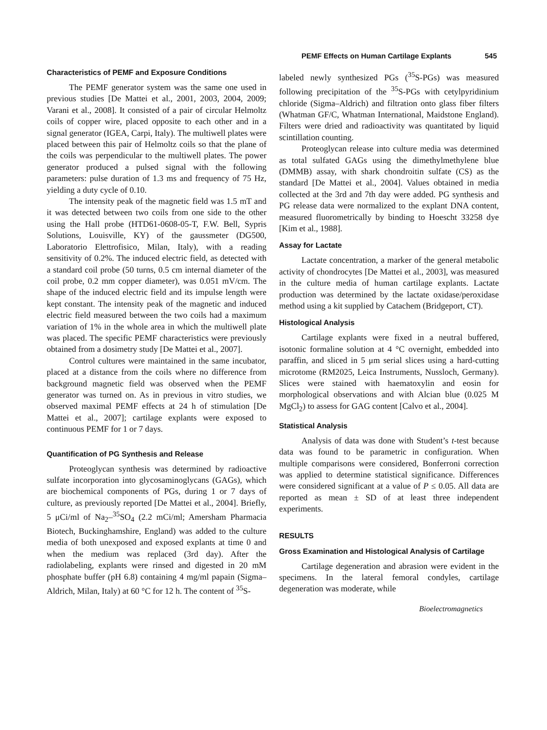PEMF Effects on Human Cartilage Explants 545
Characteristics of PEMF and Exposure Conditions
The PEMF generator system was the same one used in previous studies [De Mattei et al., 2001, 2003, 2004, 2009; Varani et al., 2008]. It consisted of a pair of circular Helmoltz coils of copper wire, placed opposite to each other and in a signal generator (IGEA, Carpi, Italy). The multiwell plates were placed between this pair of Helmoltz coils so that the plane of the coils was perpendicular to the multiwell plates. The power generator produced a pulsed signal with the following parameters: pulse duration of 1.3 ms and frequency of 75 Hz, yielding a duty cycle of 0.10.
The intensity peak of the magnetic field was 1.5 mT and it was detected between two coils from one side to the other using the Hall probe (HTD61-0608-05-T, F.W. Bell, Sypris Solutions, Louisville, KY) of the gaussmeter (DG500, Laboratorio Elettrofisico, Milan, Italy), with a reading sensitivity of 0.2%. The induced electric field, as detected with a standard coil probe (50 turns, 0.5 cm internal diameter of the coil probe, 0.2 mm copper diameter), was 0.051 mV/cm. The shape of the induced electric field and its impulse length were kept constant. The intensity peak of the magnetic and induced electric field measured between the two coils had a maximum variation of 1% in the whole area in which the multiwell plate was placed. The specific PEMF characteristics were previously obtained from a dosimetry study [De Mattei et al., 2007].
Control cultures were maintained in the same incubator, placed at a distance from the coils where no difference from background magnetic field was observed when the PEMF generator was turned on. As in previous in vitro studies, we observed maximal PEMF effects at 24 h of stimulation [De Mattei et al., 2007]; cartilage explants were exposed to continuous PEMF for 1 or 7 days.
Quantification of PG Synthesis and Release
Proteoglycan synthesis was determined by radioactive sulfate incorporation into glycosaminoglycans (GAGs), which are biochemical components of PGs, during 1 or 7 days of culture, as previously reported [De Mattei et al., 2004]. Briefly, 5 μCi/ml of Na<sub>2</sub>–<sup>35</sup>SO<sub>4</sub> (2.2 mCi/ml; Amersham Pharmacia Biotech, Buckinghamshire, England) was added to the culture media of both unexposed and exposed explants at time 0 and when the medium was replaced (3rd day). After the radiolabeling, explants were rinsed and digested in 20 mM phosphate buffer (pH 6.8) containing 4 mg/ml papain (Sigma–Aldrich, Milan, Italy) at 60 °C for 12 h. The content of <sup>35</sup>S-
labeled newly synthesized PGs (<sup>35</sup>S-PGs) was measured following precipitation of the <sup>35</sup>S-PGs with cetylpyridinium chloride (Sigma–Aldrich) and filtration onto glass fiber filters (Whatman GF/C, Whatman International, Maidstone England). Filters were dried and radioactivity was quantitated by liquid scintillation counting.
Proteoglycan release into culture media was determined as total sulfated GAGs using the dimethylmethylene blue (DMMB) assay, with shark chondroitin sulfate (CS) as the standard [De Mattei et al., 2004]. Values obtained in media collected at the 3rd and 7th day were added. PG synthesis and PG release data were normalized to the explant DNA content, measured fluorometrically by binding to Hoescht 33258 dye [Kim et al., 1988].
Assay for Lactate
Lactate concentration, a marker of the general metabolic activity of chondrocytes [De Mattei et al., 2003], was measured in the culture media of human cartilage explants. Lactate production was determined by the lactate oxidase/peroxidase method using a kit supplied by Catachem (Bridgeport, CT).
Histological Analysis
Cartilage explants were fixed in a neutral buffered, isotonic formaline solution at 4 °C overnight, embedded into paraffin, and sliced in 5 μm serial slices using a hard-cutting microtome (RM2025, Leica Instruments, Nussloch, Germany). Slices were stained with haematoxylin and eosin for morphological observations and with Alcian blue (0.025 M MgCl<sub>2</sub>) to assess for GAG content [Calvo et al., 2004].
Statistical Analysis
Analysis of data was done with Student’s t-test because data was found to be parametric in configuration. When multiple comparisons were considered, Bonferroni correction was applied to determine statistical significance. Differences were considered significant at a value of P ≤ 0.05. All data are reported as mean ± SD of at least three independent experiments.
RESULTS
Gross Examination and Histological Analysis of Cartilage
Cartilage degeneration and abrasion were evident in the specimens. In the lateral femoral condyles, cartilage degeneration was moderate, while
Bioelectromagnetics